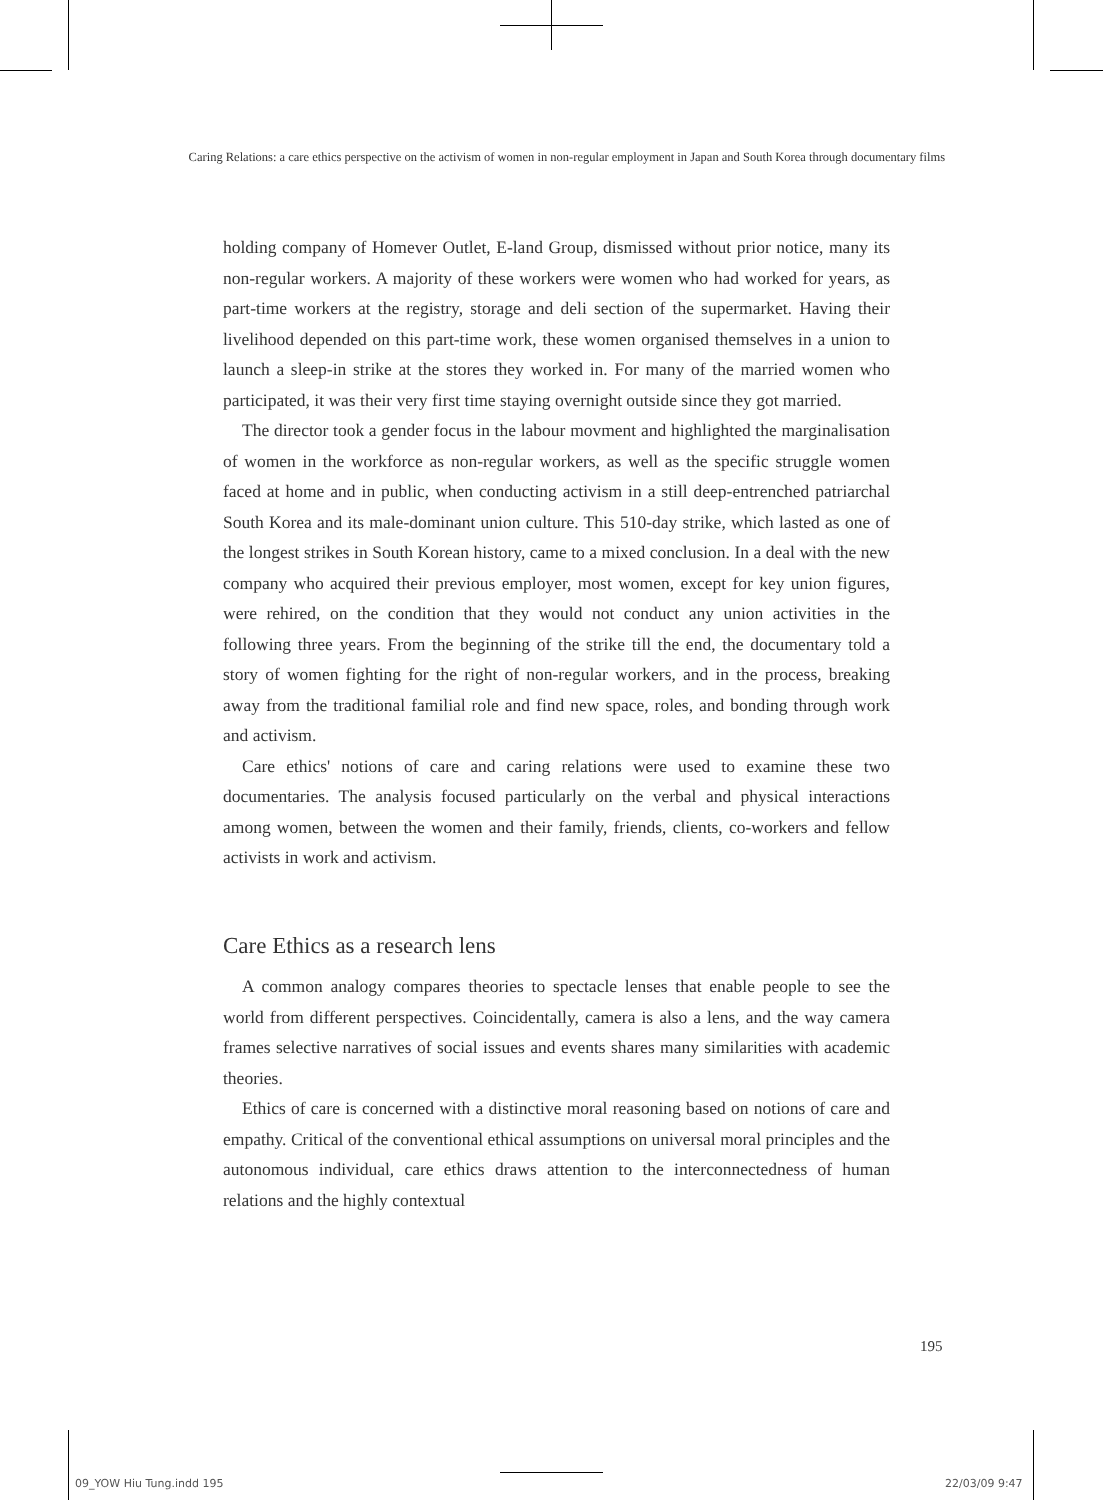Caring Relations: a care ethics perspective on the activism of women in non-regular employment in Japan and South Korea through documentary films
holding company of Homever Outlet, E-land Group, dismissed without prior notice, many its non-regular workers. A majority of these workers were women who had worked for years, as part-time workers at the registry, storage and deli section of the supermarket. Having their livelihood depended on this part-time work, these women organised themselves in a union to launch a sleep-in strike at the stores they worked in. For many of the married women who participated, it was their very first time staying overnight outside since they got married.
The director took a gender focus in the labour movment and highlighted the marginalisation of women in the workforce as non-regular workers, as well as the specific struggle women faced at home and in public, when conducting activism in a still deep-entrenched patriarchal South Korea and its male-dominant union culture. This 510-day strike, which lasted as one of the longest strikes in South Korean history, came to a mixed conclusion. In a deal with the new company who acquired their previous employer, most women, except for key union figures, were rehired, on the condition that they would not conduct any union activities in the following three years. From the beginning of the strike till the end, the documentary told a story of women fighting for the right of non-regular workers, and in the process, breaking away from the traditional familial role and find new space, roles, and bonding through work and activism.
Care ethics' notions of care and caring relations were used to examine these two documentaries. The analysis focused particularly on the verbal and physical interactions among women, between the women and their family, friends, clients, co-workers and fellow activists in work and activism.
Care Ethics as a research lens
A common analogy compares theories to spectacle lenses that enable people to see the world from different perspectives. Coincidentally, camera is also a lens, and the way camera frames selective narratives of social issues and events shares many similarities with academic theories.
Ethics of care is concerned with a distinctive moral reasoning based on notions of care and empathy. Critical of the conventional ethical assumptions on universal moral principles and the autonomous individual, care ethics draws attention to the interconnectedness of human relations and the highly contextual
195
09_YOW Hiu Tung.indd 195 22/03/09 9:47